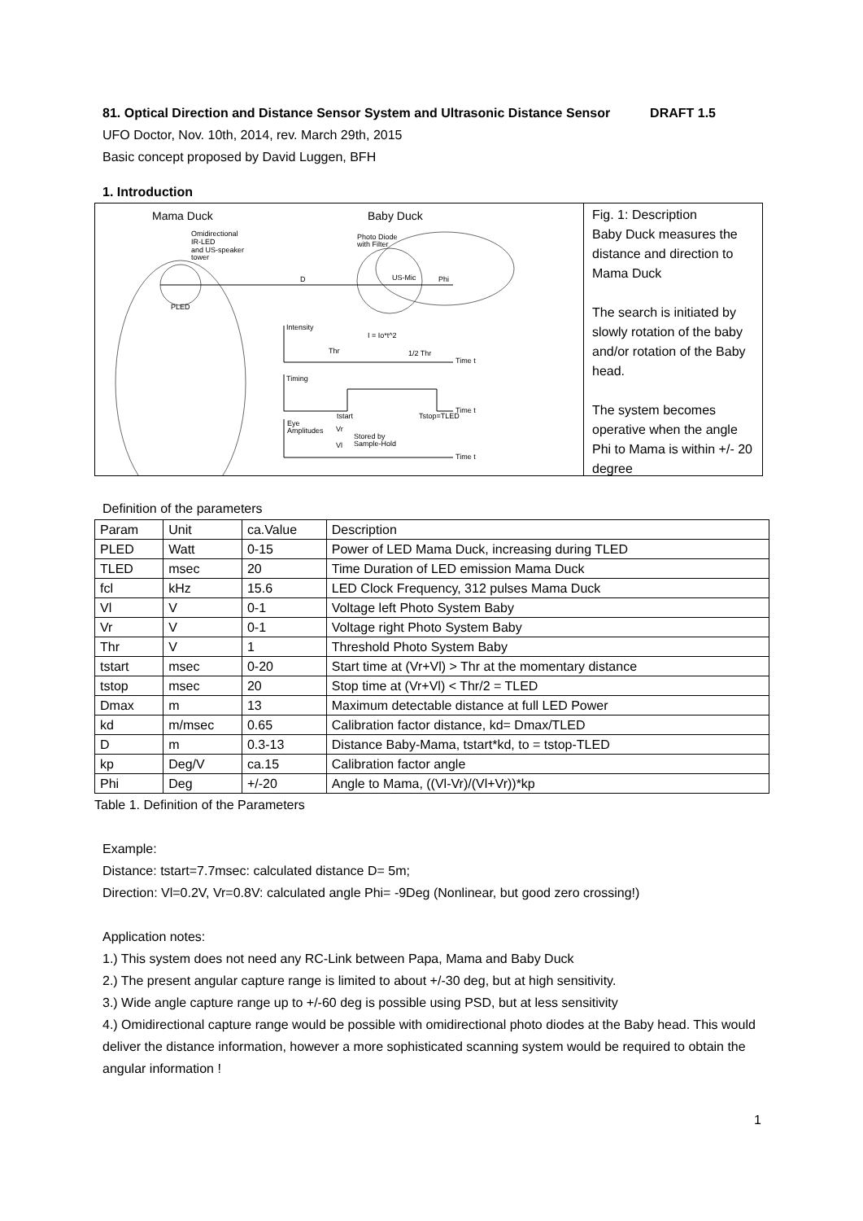81. Optical Direction and Distance Sensor System and Ultrasonic Distance Sensor DRAFT 1.5
UFO Doctor, Nov. 10th, 2014, rev. March 29th, 2015
Basic concept proposed by David Luggen, BFH
1. Introduction
Mama Duck
Baby Duck
Omidirectional
IR-LED
and US-speaker
tower
Photo Diode
with Filter
D
US-Mic
Phi
PLED
Intensity
I = Io*t^2
Thr
1/2 Thr
Time t
Timing
Time t
tstart
Tstop=TLED
Eye
Amplitudes
Vr
Vl
Stored by
Sample-Hold
Time t
Fig. 1: Description
Baby Duck measures the distance and direction to Mama Duck
The search is initiated by slowly rotation of the baby and/or rotation of the Baby head.
The system becomes operative when the angle Phi to Mama is within +/- 20 degree
Definition of the parameters
| Param | Unit | ca.Value | Description |
| PLED | Watt | 0-15 | Power of LED Mama Duck, increasing during TLED |
| TLED | msec | 20 | Time Duration of LED emission Mama Duck |
| fcl | kHz | 15.6 | LED Clock Frequency, 312 pulses Mama Duck |
| Vl | V | 0-1 | Voltage left Photo System Baby |
| Vr | V | 0-1 | Voltage right Photo System Baby |
| Thr | V | 1 | Threshold Photo System Baby |
| tstart | msec | 0-20 | Start time at (Vr+Vl) > Thr at the momentary distance |
| tstop | msec | 20 | Stop time at (Vr+Vl) < Thr/2 = TLED |
| Dmax | m | 13 | Maximum detectable distance at full LED Power |
| kd | m/msec | 0.65 | Calibration factor distance, kd= Dmax/TLED |
| D | m | 0.3-13 | Distance Baby-Mama, tstart*kd, to = tstop-TLED |
| kp | Deg/V | ca.15 | Calibration factor angle |
| Phi | Deg | +/-20 | Angle to Mama, ((Vl-Vr)/(Vl+Vr))*kp |
Table 1. Definition of the Parameters
Example:
Distance: tstart=7.7msec: calculated distance D= 5m;
Direction: Vl=0.2V, Vr=0.8V: calculated angle Phi= -9Deg (Nonlinear, but good zero crossing!)
Application notes:
1.) This system does not need any RC-Link between Papa, Mama and Baby Duck
2.) The present angular capture range is limited to about +/-30 deg, but at high sensitivity.
3.) Wide angle capture range up to +/-60 deg is possible using PSD, but at less sensitivity
4.) Omidirectional capture range would be possible with omidirectional photo diodes at the Baby head. This would deliver the distance information, however a more sophisticated scanning system would be required to obtain the angular information !
1